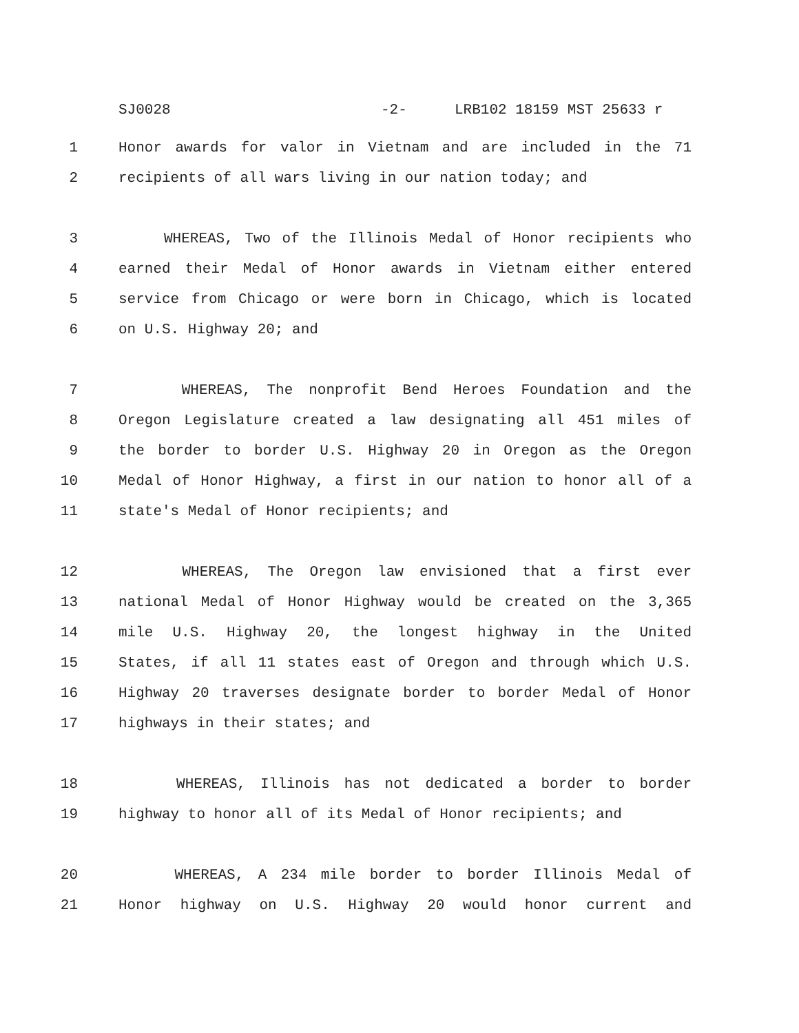SJ0028 -2- LRB102 18159 MST 25633 r
1 Honor awards for valor in Vietnam and are included in the 71
2 recipients of all wars living in our nation today; and
3 WHEREAS, Two of the Illinois Medal of Honor recipients who
4 earned their Medal of Honor awards in Vietnam either entered
5 service from Chicago or were born in Chicago, which is located
6 on U.S. Highway 20; and
7 WHEREAS, The nonprofit Bend Heroes Foundation and the
8 Oregon Legislature created a law designating all 451 miles of
9 the border to border U.S. Highway 20 in Oregon as the Oregon
10 Medal of Honor Highway, a first in our nation to honor all of a
11 state's Medal of Honor recipients; and
12 WHEREAS, The Oregon law envisioned that a first ever
13 national Medal of Honor Highway would be created on the 3,365
14 mile U.S. Highway 20, the longest highway in the United
15 States, if all 11 states east of Oregon and through which U.S.
16 Highway 20 traverses designate border to border Medal of Honor
17 highways in their states; and
18 WHEREAS, Illinois has not dedicated a border to border
19 highway to honor all of its Medal of Honor recipients; and
20 WHEREAS, A 234 mile border to border Illinois Medal of
21 Honor highway on U.S. Highway 20 would honor current and